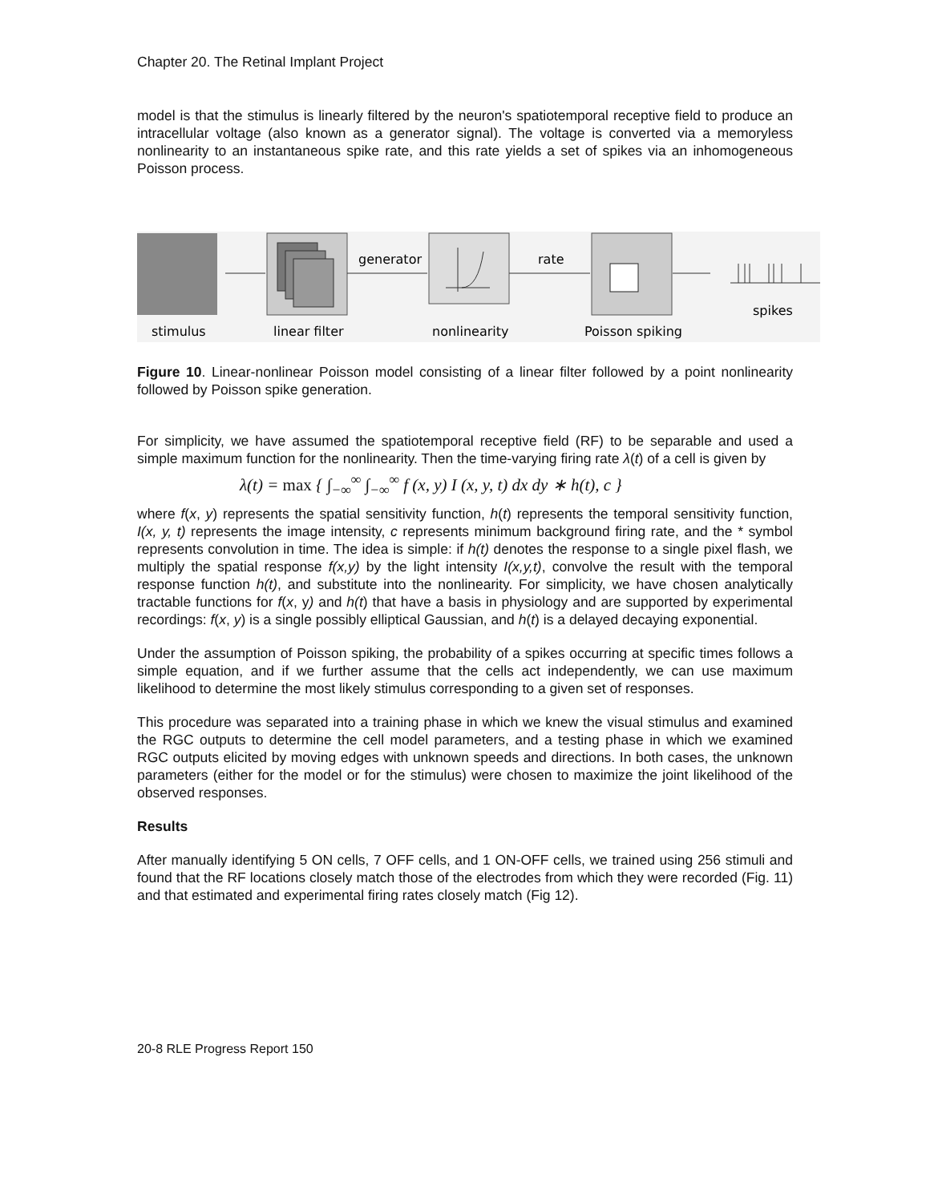Chapter 20. The Retinal Implant Project
model is that the stimulus is linearly filtered by the neuron's spatiotemporal receptive field to produce an intracellular voltage (also known as a generator signal). The voltage is converted via a memoryless nonlinearity to an instantaneous spike rate, and this rate yields a set of spikes via an inhomogeneous Poisson process.
generator
rate
spikes
stimulus
linear filter
nonlinearity
Poisson spiking
Figure 10. Linear-nonlinear Poisson model consisting of a linear filter followed by a point nonlinearity followed by Poisson spike generation.
For simplicity, we have assumed the spatiotemporal receptive field (RF) to be separable and used a simple maximum function for the nonlinearity. Then the time-varying firing rate λ(t) of a cell is given by
λ(t) = max { ∫<sub>−∞</sub><sup>∞</sup> ∫<sub>−∞</sub><sup>∞</sup> f (x, y) I (x, y, t) dx dy ∗ h(t), c }
where f(x, y) represents the spatial sensitivity function, h(t) represents the temporal sensitivity function, I(x, y, t) represents the image intensity, c represents minimum background firing rate, and the * symbol represents convolution in time. The idea is simple: if h(t) denotes the response to a single pixel flash, we multiply the spatial response f(x,y) by the light intensity I(x,y,t), convolve the result with the temporal response function h(t), and substitute into the nonlinearity. For simplicity, we have chosen analytically tractable functions for f(x, y) and h(t) that have a basis in physiology and are supported by experimental recordings: f(x, y) is a single possibly elliptical Gaussian, and h(t) is a delayed decaying exponential.
Under the assumption of Poisson spiking, the probability of a spikes occurring at specific times follows a simple equation, and if we further assume that the cells act independently, we can use maximum likelihood to determine the most likely stimulus corresponding to a given set of responses.
This procedure was separated into a training phase in which we knew the visual stimulus and examined the RGC outputs to determine the cell model parameters, and a testing phase in which we examined RGC outputs elicited by moving edges with unknown speeds and directions. In both cases, the unknown parameters (either for the model or for the stimulus) were chosen to maximize the joint likelihood of the observed responses.
Results
After manually identifying 5 ON cells, 7 OFF cells, and 1 ON-OFF cells, we trained using 256 stimuli and found that the RF locations closely match those of the electrodes from which they were recorded (Fig. 11) and that estimated and experimental firing rates closely match (Fig 12).
20-8 RLE Progress Report 150